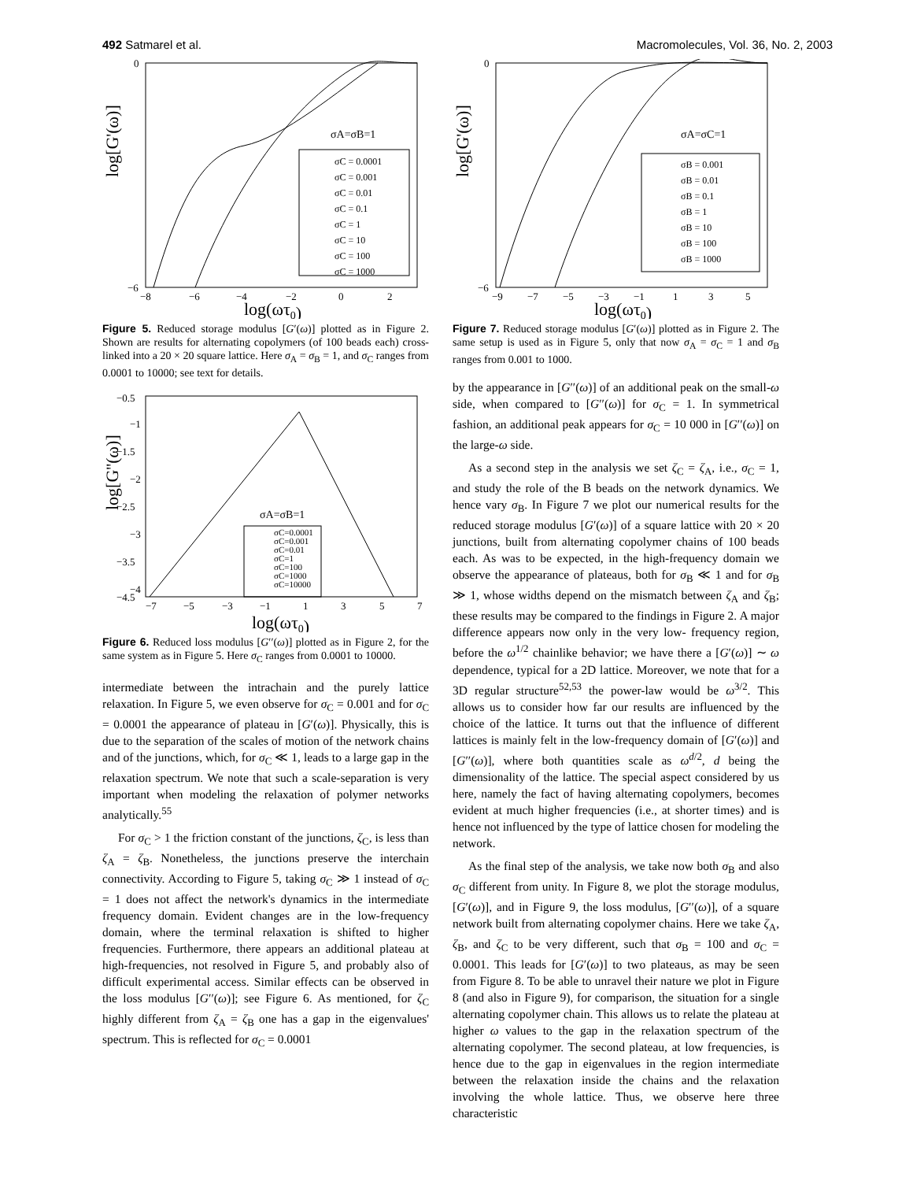492 Satmarel et al. Macromolecules, Vol. 36, No. 2, 2003
log[G'(ω)]
log(ωτ0)
0
−6
−8
−6
−4
−2
0
2
σA=σB=1
σC = 0.0001
σC = 0.001
σC = 0.01
σC = 0.1
σC = 1
σC = 10
σC = 100
σC = 1000
Figure 5. Reduced storage modulus [G′(ω)] plotted as in Figure 2. Shown are results for alternating copolymers (of 100 beads each) cross-linked into a 20 × 20 square lattice. Here σ<sub>A</sub> = σ<sub>B</sub> = 1, and σ<sub>C</sub> ranges from 0.0001 to 10000; see text for details.
log[G''(ω)]
log(ωτ0)
−0.5
−1
−1.5
−2
−2.5
−3
−3.5
−4
−4.5
−7
−5
−3
−1
1
3
5
7
σA=σB=1
σC=0.0001
σC=0.001
σC=0.01
σC=1
σC=100
σC=1000
σC=10000
Figure 6. Reduced loss modulus [G′′(ω)] plotted as in Figure 2, for the same system as in Figure 5. Here σ<sub>C</sub> ranges from 0.0001 to 10000.
intermediate between the intrachain and the purely lattice relaxation. In Figure 5, we even observe for σ<sub>C</sub> = 0.001 and for σ<sub>C</sub> = 0.0001 the appearance of plateau in [G′(ω)]. Physically, this is due to the separation of the scales of motion of the network chains and of the junctions, which, for σ<sub>C</sub> ≪ 1, leads to a large gap in the relaxation spectrum. We note that such a scale-separation is very important when modeling the relaxation of polymer networks analytically.<sup>55</sup>
For σ<sub>C</sub> > 1 the friction constant of the junctions, ζ<sub>C</sub>, is less than ζ<sub>A</sub> = ζ<sub>B</sub>. Nonetheless, the junctions preserve the interchain connectivity. According to Figure 5, taking σ<sub>C</sub> ≫ 1 instead of σ<sub>C</sub> = 1 does not affect the network's dynamics in the intermediate frequency domain. Evident changes are in the low-frequency domain, where the terminal relaxation is shifted to higher frequencies. Furthermore, there appears an additional plateau at high-frequencies, not resolved in Figure 5, and probably also of difficult experimental access. Similar effects can be observed in the loss modulus [G′′(ω)]; see Figure 6. As mentioned, for ζ<sub>C</sub> highly different from ζ<sub>A</sub> = ζ<sub>B</sub> one has a gap in the eigenvalues' spectrum. This is reflected for σ<sub>C</sub> = 0.0001
log[G'(ω)]
log(ωτ0)
0
−6
−9
−7
−5
−3
−1
1
3
5
σA=σC=1
σB = 0.001
σB = 0.01
σB = 0.1
σB = 1
σB = 10
σB = 100
σB = 1000
Figure 7. Reduced storage modulus [G′(ω)] plotted as in Figure 2. The same setup is used as in Figure 5, only that now σ<sub>A</sub> = σ<sub>C</sub> = 1 and σ<sub>B</sub> ranges from 0.001 to 1000.
by the appearance in [G′′(ω)] of an additional peak on the small-ω side, when compared to [G′′(ω)] for σ<sub>C</sub> = 1. In symmetrical fashion, an additional peak appears for σ<sub>C</sub> = 10 000 in [G′′(ω)] on the large-ω side.
As a second step in the analysis we set ζ<sub>C</sub> = ζ<sub>A</sub>, i.e., σ<sub>C</sub> = 1, and study the role of the B beads on the network dynamics. We hence vary σ<sub>B</sub>. In Figure 7 we plot our numerical results for the reduced storage modulus [G′(ω)] of a square lattice with 20 × 20 junctions, built from alternating copolymer chains of 100 beads each. As was to be expected, in the high-frequency domain we observe the appearance of plateaus, both for σ<sub>B</sub> ≪ 1 and for σ<sub>B</sub> ≫ 1, whose widths depend on the mismatch between ζ<sub>A</sub> and ζ<sub>B</sub>; these results may be compared to the findings in Figure 2. A major difference appears now only in the very low- frequency region, before the ω<sup>1/2</sup> chainlike behavior; we have there a [G′(ω)] ∼ ω dependence, typical for a 2D lattice. Moreover, we note that for a 3D regular structure<sup>52,53</sup> the power-law would be ω<sup>3/2</sup>. This allows us to consider how far our results are influenced by the choice of the lattice. It turns out that the influence of different lattices is mainly felt in the low-frequency domain of [G′(ω)] and [G′′(ω)], where both quantities scale as ω<sup>d/2</sup>, d being the dimensionality of the lattice. The special aspect considered by us here, namely the fact of having alternating copolymers, becomes evident at much higher frequencies (i.e., at shorter times) and is hence not influenced by the type of lattice chosen for modeling the network.
As the final step of the analysis, we take now both σ<sub>B</sub> and also σ<sub>C</sub> different from unity. In Figure 8, we plot the storage modulus, [G′(ω)], and in Figure 9, the loss modulus, [G′′(ω)], of a square network built from alternating copolymer chains. Here we take ζ<sub>A</sub>, ζ<sub>B</sub>, and ζ<sub>C</sub> to be very different, such that σ<sub>B</sub> = 100 and σ<sub>C</sub> = 0.0001. This leads for [G′(ω)] to two plateaus, as may be seen from Figure 8. To be able to unravel their nature we plot in Figure 8 (and also in Figure 9), for comparison, the situation for a single alternating copolymer chain. This allows us to relate the plateau at higher ω values to the gap in the relaxation spectrum of the alternating copolymer. The second plateau, at low frequencies, is hence due to the gap in eigenvalues in the region intermediate between the relaxation inside the chains and the relaxation involving the whole lattice. Thus, we observe here three characteristic